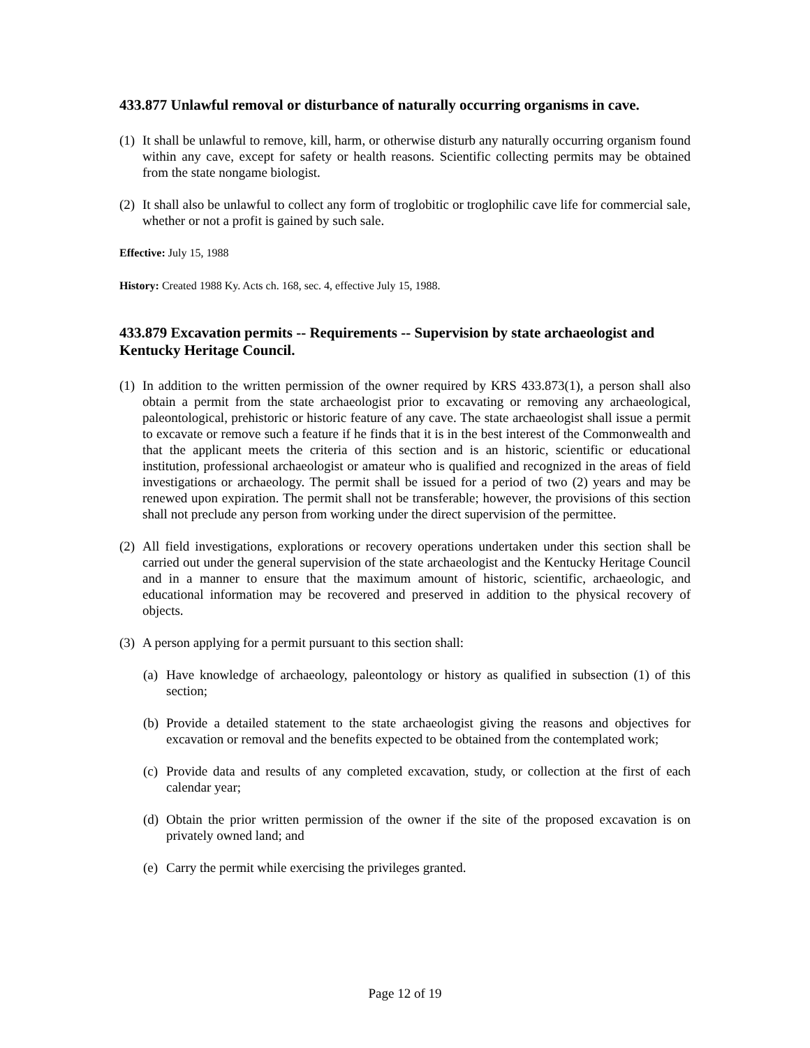433.877 Unlawful removal or disturbance of naturally occurring organisms in cave.
(1) It shall be unlawful to remove, kill, harm, or otherwise disturb any naturally occurring organism found within any cave, except for safety or health reasons. Scientific collecting permits may be obtained from the state nongame biologist.
(2) It shall also be unlawful to collect any form of troglobitic or troglophilic cave life for commercial sale, whether or not a profit is gained by such sale.
Effective: July 15, 1988
History: Created 1988 Ky. Acts ch. 168, sec. 4, effective July 15, 1988.
433.879 Excavation permits -- Requirements -- Supervision by state archaeologist and Kentucky Heritage Council.
(1) In addition to the written permission of the owner required by KRS 433.873(1), a person shall also obtain a permit from the state archaeologist prior to excavating or removing any archaeological, paleontological, prehistoric or historic feature of any cave. The state archaeologist shall issue a permit to excavate or remove such a feature if he finds that it is in the best interest of the Commonwealth and that the applicant meets the criteria of this section and is an historic, scientific or educational institution, professional archaeologist or amateur who is qualified and recognized in the areas of field investigations or archaeology. The permit shall be issued for a period of two (2) years and may be renewed upon expiration. The permit shall not be transferable; however, the provisions of this section shall not preclude any person from working under the direct supervision of the permittee.
(2) All field investigations, explorations or recovery operations undertaken under this section shall be carried out under the general supervision of the state archaeologist and the Kentucky Heritage Council and in a manner to ensure that the maximum amount of historic, scientific, archaeologic, and educational information may be recovered and preserved in addition to the physical recovery of objects.
(3) A person applying for a permit pursuant to this section shall:
(a) Have knowledge of archaeology, paleontology or history as qualified in subsection (1) of this section;
(b) Provide a detailed statement to the state archaeologist giving the reasons and objectives for excavation or removal and the benefits expected to be obtained from the contemplated work;
(c) Provide data and results of any completed excavation, study, or collection at the first of each calendar year;
(d) Obtain the prior written permission of the owner if the site of the proposed excavation is on privately owned land; and
(e) Carry the permit while exercising the privileges granted.
Page 12 of 19